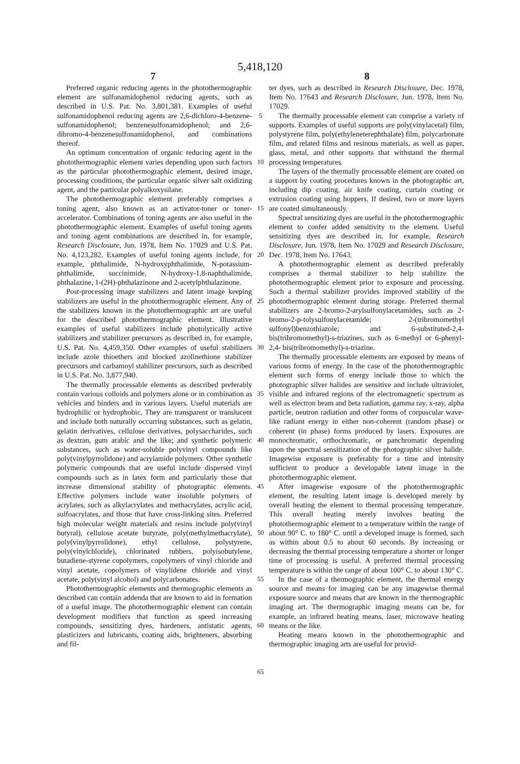5,418,120
7 8
Preferred organic reducing agents in the photothermographic element are sulfonamidophenol reducing agents, such as described in U.S. Pat. No. 3,801,381. Examples of useful sulfonamidophenol reducing agents are 2,6-dichloro-4-benzene-sulfonamidophenol; benzenesulfonamidophenol; and 2,6-dibromo-4-benzenesulfonamidophenol, and combinations thereof.
An optimum concentration of organic reducing agent in the photothermographic element varies depending upon such factors as the particular photothermographic element, desired image, processing conditions, the particular organic silver salt oxidizing agent, and the particular polyalkoxysilane.
The photothermographic element preferably comprises a toning agent, also known as an activator-toner or toner-accelerator. Combinations of toning agents are also useful in the photothermographic element. Examples of useful toning agents and toning agent combinations are described in, for example, Research Disclosure, Jun. 1978, Item No. 17029 and U.S. Pat. No. 4,123,282. Examples of useful toning agents include, for example, phthalimide, N-hydroxyphthalimide, N-potassium-phthalimide, succinimide, N-hydroxy-1,8-naphthalimide, phthalazine, 1-(2H)-phthalazinone and 2-acetylphthalazinone.
Post-processing image stabilizers and latent image keeping stabilizers are useful in the photothermographic element. Any of the stabilizers known in the photothermographic art are useful for the described photothermographic element. Illustrative examples of useful stabilizers include photolyrically active stabilizers and stabilizer precursors as described in, for example, U.S. Pat. No. 4,459,350. Other examples of useful stabilizers include azole thioethers and blocked azolinethione stabilizer precursors and carbamoyl stabilizer precursors, such as described in U.S. Pat. No. 3,877,940.
The thermally processable elements as described preferably contain various colloids and polymers alone or in combination as vehicles and binders and in various layers. Useful materials are hydrophilic or hydrophobic. They are transparent or translucent and include both naturally occurring substances, such as gelatin, gelatin derivatives, cellulose derivatives, polysaccharides, such as dextran, gum arabic and the like; and synthetic polymeric substances, such as water-soluble polyvinyl compounds like poly(vinylpyrrolidone) and acrylamide polymers. Other synthetic polymeric compounds that are useful include dispersed vinyl compounds such as in latex form and particularly those that increase dimensional stability of photographic elements. Effective polymers include water insoluble polymers of acrylates, such as alkylacrylates and methacrylates, acrylic acid, sulfoacrylates, and those that have cross-linking sites. Preferred high molecular weight materials and resins include poly(vinyl butyral), cellulose acetate butyrate, poly(methylmethacrylate), poly(vinylpyrrolidone), ethyl cellulose, polystyrene, poly(vinylchloride), chlorinated rubbers, polyisobutylene, butadiene-styrene copolymers, copolymers of vinyl chloride and vinyl acetate, copolymers of vinylidene chloride and vinyl acetate, poly(vinyl alcohol) and polycarbonates.
Photothermographic elements and thermographic elements as described can contain addenda that are known to aid in formation of a useful image. The photothermographic element can contain development modifiers that function as speed increasing compounds, sensitizing dyes, hardeners, antistatic agents, plasticizers and lubricants, coating aids, brighteners, absorbing and fil-
5
10
15
20
25
30
35
40
45
50
55
60
65
ter dyes, such as described in Research Disclosure, Dec. 1978, Item No. 17643 and Research Disclosure, Jun. 1978, Item No. 17029.
The thermally processable element can comprise a variety of supports. Examples of useful supports are poly(vinylacetal) film, polystyrene film, poly(ethyleneterephthalate) film, polycarbonate film, and related films and resinous materials, as well as paper, glass, metal, and other supports that withstand the thermal processing temperatures.
The layers of the thermally processable element are coated on a support by coating procedures known in the photographic art, including dip coating, air knife coating, curtain coating or extrusion coating using hoppers. If desired, two or more layers are coated simultaneously.
Spectral sensitizing dyes are useful in the photothermographic element to confer added sensitivity to the element. Useful sensitizing dyes are described in, for example, Research Disclosure, Jun. 1978, Item No. 17029 and Research Disclosure, Dec. 1978, Item No. 17643.
A photothermographic element as described preferably comprises a thermal stabilizer to help stabilize the photothermographic element prior to exposure and processing. Such a thermal stabilizer provides improved stability of the photothermographic element during storage. Preferred thermal stabilizers are 2-bromo-2-arylsulfonylacetamides, such as 2-bromo-2-p-tolysulfonylacetamide; 2-(tribromomethyl sulfonyl)benzothiazole; and 6-substituted-2,4-bis(tribromomethyl)-s-triazines, such as 6-methyl or 6-phenyl-2,4- bis(tribromomethyl)-s-triazine.
The thermally processable elements are exposed by means of various forms of energy. In the case of the photothermographic element such forms of energy include those to which the photographic silver halides are sensitive and include ultraviolet, visible and infrared regions of the electromagnetic spectrum as well as electron beam and beta radiation, gamma ray, x-ray, alpha particle, neutron radiation and other forms of corpuscular wave-like radiant energy in either non-coherent (random phase) or coherent (in phase) forms produced by lasers. Exposures are monochromatic, orthochromatic, or panchromatic depending upon the spectral sensitization of the photographic silver halide. Imagewise exposure is preferably for a time and intensity sufficient to produce a developable latent image in the photothermographic element.
After imagewise exposure of the photothermographic element, the resulting latent image is developed merely by overall heating the element to thermal processing temperature. This overall heating merely involves heating the photothermographic element to a temperature within the range of about 90° C. to 180° C. until a developed image is formed, such as within about 0.5 to about 60 seconds. By increasing or decreasing the thermal processing temperature a shorter or longer time of processing is useful. A preferred thermal processing temperature is within the range of about 100° C. to about 130° C.
In the case of a thermographic element, the thermal energy source and means for imaging can be any imagewise thermal exposure source and means that are known in the thermographic imaging art. The thermographic imaging means can be, for example, an infrared heating means, laser, microwave heating means or the like.
Heating means known in the photothermographic and thermographic imaging arts are useful for provid-